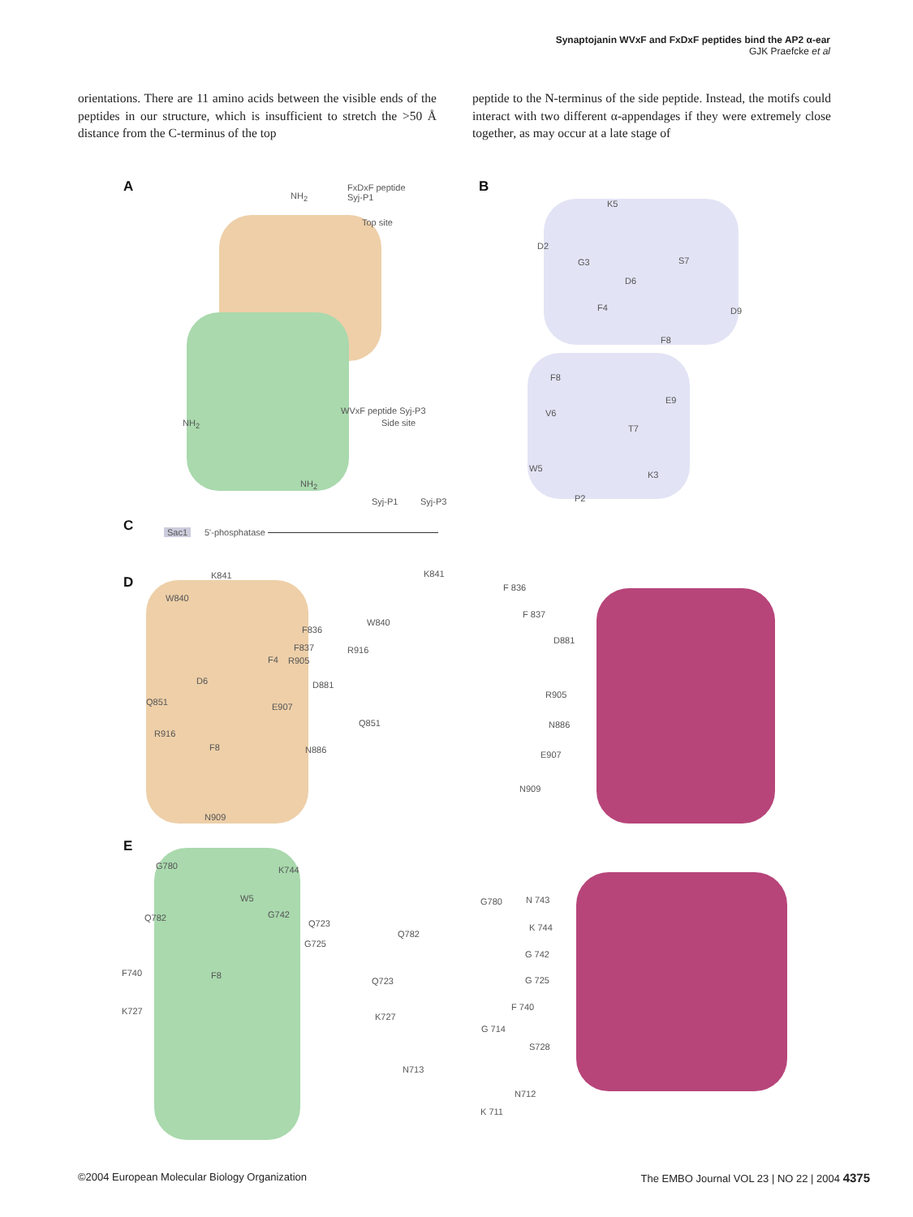Synaptojanin WVxF and FxDxF peptides bind the AP2 α-ear
GJK Praefcke et al
orientations. There are 11 amino acids between the visible ends of the peptides in our structure, which is insufficient to stretch the >50 Å distance from the C-terminus of the top
peptide to the N-terminus of the side peptide. Instead, the motifs could interact with two different α-appendages if they were extremely close together, as may occur at a late stage of
A
NH<sub>2</sub>
FxDxF peptide
Syj-P1
Top site
NH<sub>2</sub>
NH<sub>2</sub>
WVxF peptide Syj-P3
Side site
B
D2
G3
K5
D6
S7
F4 D9
F8
F8
E9
V6
T7
W5
K3
P2
C
Syj-P1 Syj-P3
Sac1 5'-phosphatase
D K841
W840
F836
F837
F4 R905
D6 D881
Q851 E907
R916
F8 N886
N909
K841
W840
R916
D881
R905
Q851 N886
E907
N909
F 836
F 837
E
G780 K744
W5
Q782 G742
Q723
G725
F740 F8
K727
G780
Q782
Q723
K727
S728
N713
N712
N 743
K 744
G 742
G 725
F 740
G 714
K 711
©2004 European Molecular Biology Organization The EMBO Journal VOL 23 | NO 22 | 2004 4375